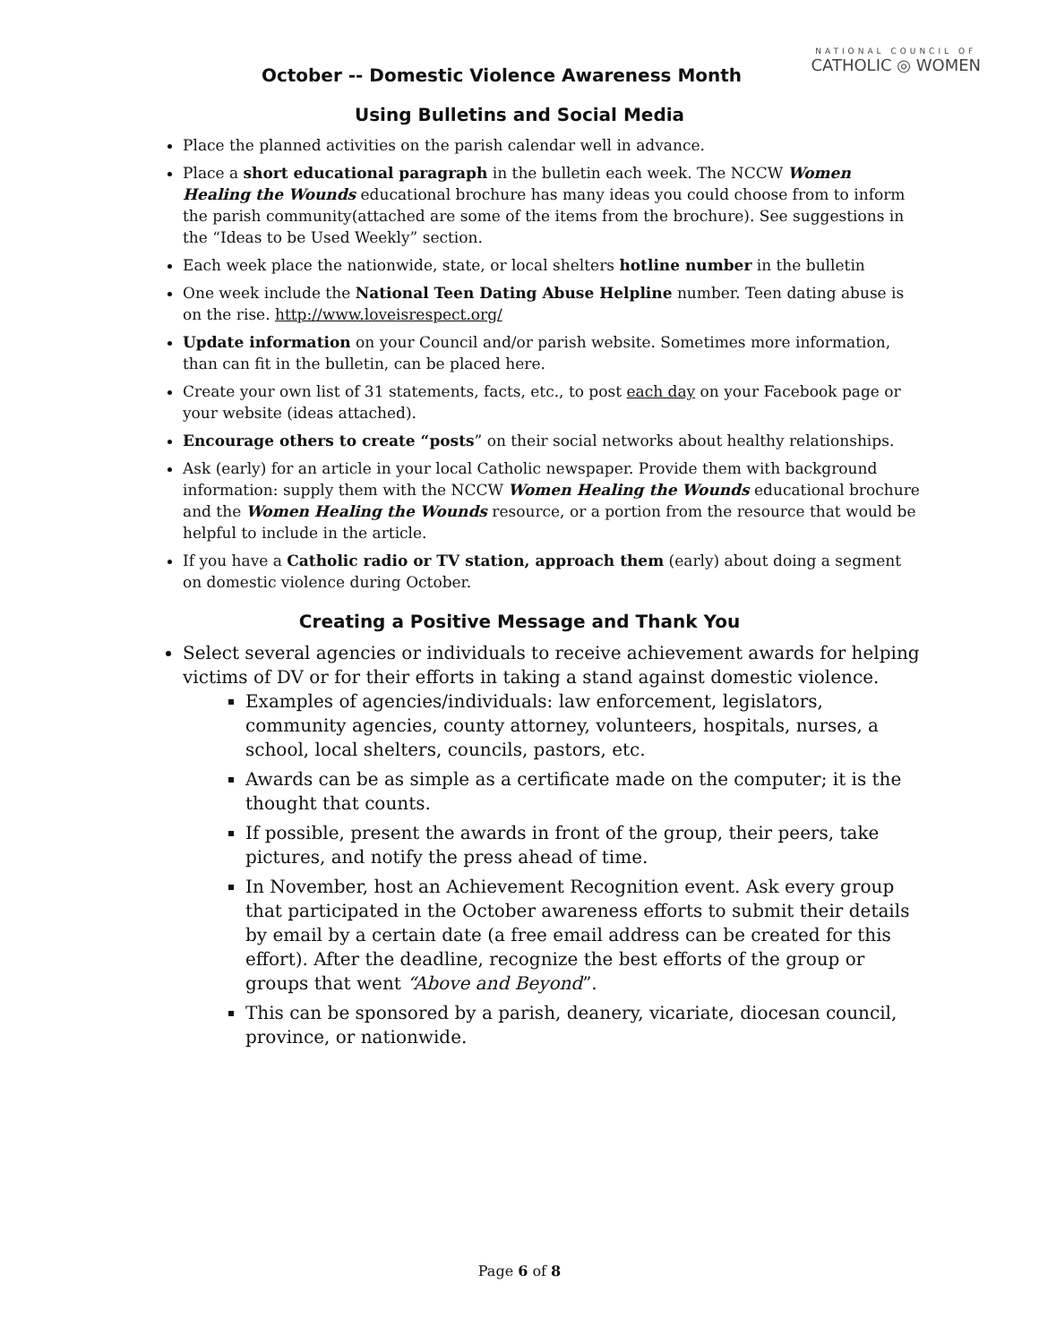NATIONAL COUNCIL OF
CATHOLIC ◎ WOMEN
October -- Domestic Violence Awareness Month
Using Bulletins and Social Media
Place the planned activities on the parish calendar well in advance.
Place a short educational paragraph in the bulletin each week. The NCCW Women Healing the Wounds educational brochure has many ideas you could choose from to inform the parish community(attached are some of the items from the brochure). See suggestions in the “Ideas to be Used Weekly” section.
Each week place the nationwide, state, or local shelters hotline number in the bulletin
One week include the National Teen Dating Abuse Helpline number. Teen dating abuse is on the rise. http://www.loveisrespect.org/
Update information on your Council and/or parish website. Sometimes more information, than can fit in the bulletin, can be placed here.
Create your own list of 31 statements, facts, etc., to post each day on your Facebook page or your website (ideas attached).
Encourage others to create “posts” on their social networks about healthy relationships.
Ask (early) for an article in your local Catholic newspaper. Provide them with background information: supply them with the NCCW Women Healing the Wounds educational brochure and the Women Healing the Wounds resource, or a portion from the resource that would be helpful to include in the article.
If you have a Catholic radio or TV station, approach them (early) about doing a segment on domestic violence during October.
Creating a Positive Message and Thank You
Select several agencies or individuals to receive achievement awards for helping victims of DV or for their efforts in taking a stand against domestic violence.
Examples of agencies/individuals: law enforcement, legislators, community agencies, county attorney, volunteers, hospitals, nurses, a school, local shelters, councils, pastors, etc.
Awards can be as simple as a certificate made on the computer; it is the thought that counts.
If possible, present the awards in front of the group, their peers, take pictures, and notify the press ahead of time.
In November, host an Achievement Recognition event. Ask every group that participated in the October awareness efforts to submit their details by email by a certain date (a free email address can be created for this effort). After the deadline, recognize the best efforts of the group or groups that went “Above and Beyond”.
This can be sponsored by a parish, deanery, vicariate, diocesan council, province, or nationwide.
Page 6 of 8